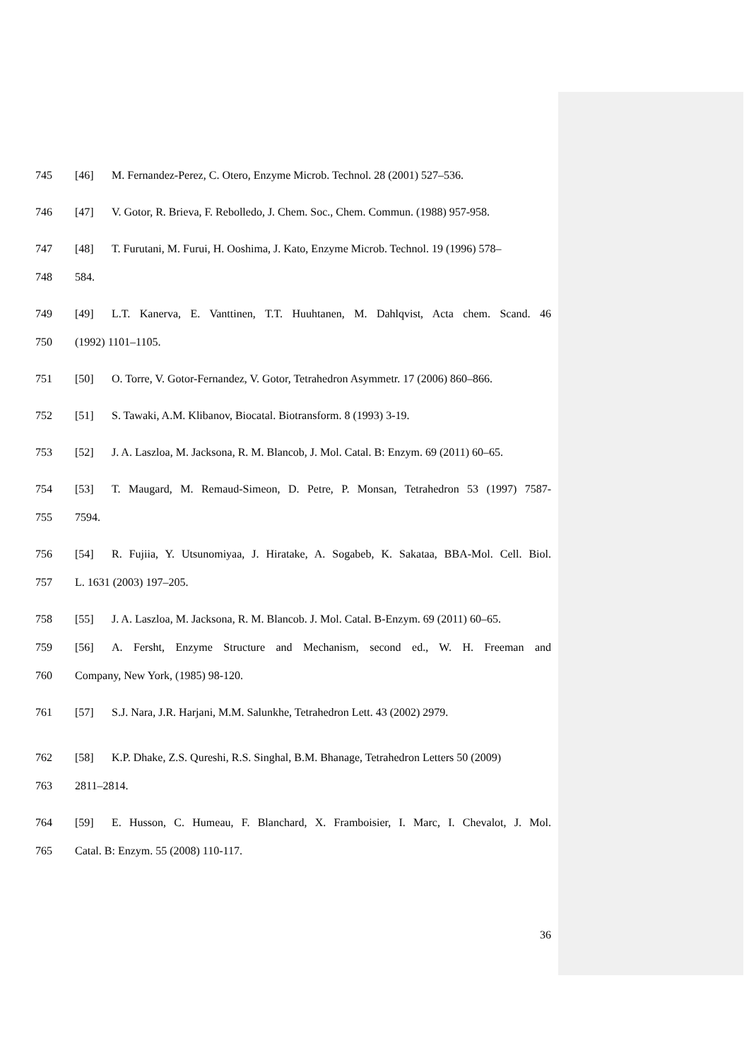745 [46] M. Fernandez-Perez, C. Otero, Enzyme Microb. Technol. 28 (2001) 527–536.
746 [47] V. Gotor, R. Brieva, F. Rebolledo, J. Chem. Soc., Chem. Commun. (1988) 957-958.
747 [48] T. Furutani, M. Furui, H. Ooshima, J. Kato, Enzyme Microb. Technol. 19 (1996) 578–
748 584.
749 [49] L.T. Kanerva, E. Vanttinen, T.T. Huuhtanen, M. Dahlqvist, Acta chem. Scand. 46
750 (1992) 1101–1105.
751 [50] O. Torre, V. Gotor-Fernandez, V. Gotor, Tetrahedron Asymmetr. 17 (2006) 860–866.
752 [51] S. Tawaki, A.M. Klibanov, Biocatal. Biotransform. 8 (1993) 3-19.
753 [52] J. A. Laszloa, M. Jacksona, R. M. Blancob, J. Mol. Catal. B: Enzym. 69 (2011) 60–65.
754 [53] T. Maugard, M. Remaud-Simeon, D. Petre, P. Monsan, Tetrahedron 53 (1997) 7587-
755 7594.
756 [54] R. Fujiia, Y. Utsunomiyaa, J. Hiratake, A. Sogabeb, K. Sakataa, BBA-Mol. Cell. Biol.
757 L. 1631 (2003) 197–205.
758 [55] J. A. Laszloa, M. Jacksona, R. M. Blancob. J. Mol. Catal. B-Enzym. 69 (2011) 60–65.
759 [56] A. Fersht, Enzyme Structure and Mechanism, second ed., W. H. Freeman and
760 Company, New York, (1985) 98-120.
761 [57] S.J. Nara, J.R. Harjani, M.M. Salunkhe, Tetrahedron Lett. 43 (2002) 2979.
762 [58] K.P. Dhake, Z.S. Qureshi, R.S. Singhal, B.M. Bhanage, Tetrahedron Letters 50 (2009)
763 2811–2814.
764 [59] E. Husson, C. Humeau, F. Blanchard, X. Framboisier, I. Marc, I. Chevalot, J. Mol.
765 Catal. B: Enzym. 55 (2008) 110-117.
36